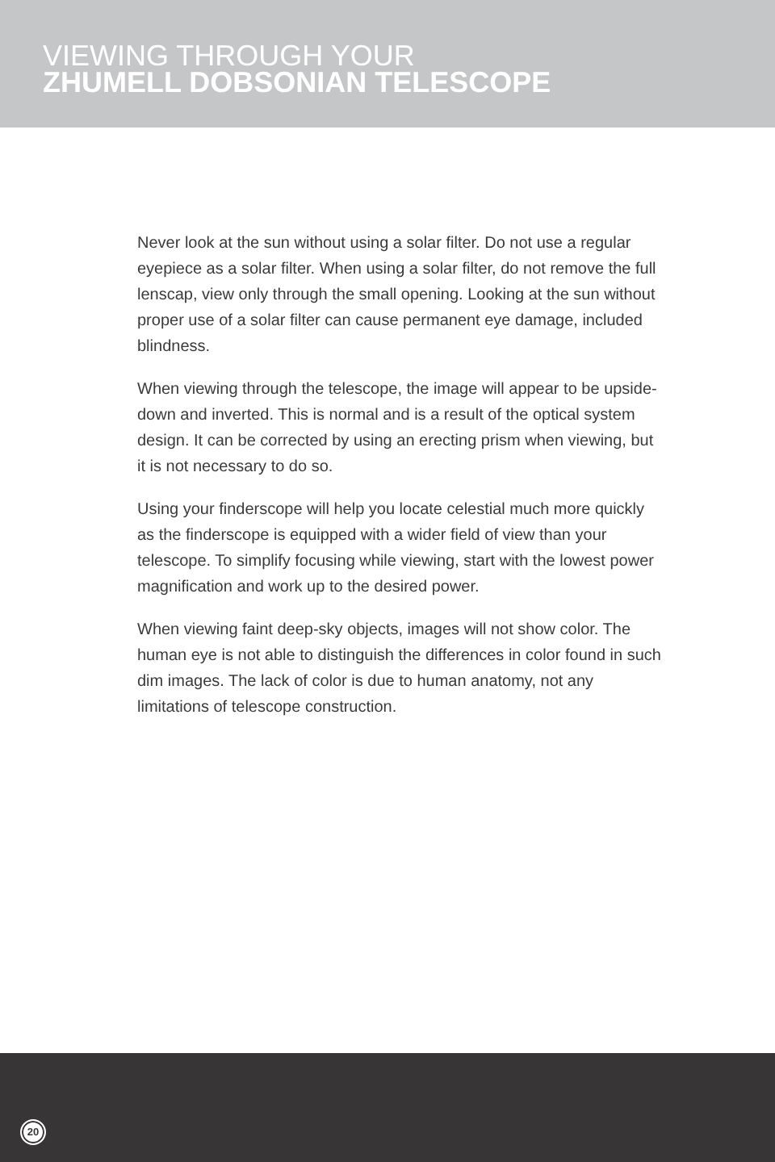VIEWING THROUGH YOUR
ZHUMELL DOBSONIAN TELESCOPE
Never look at the sun without using a solar filter. Do not use a regular eyepiece as a solar filter. When using a solar filter, do not remove the full lenscap, view only through the small opening. Looking at the sun without proper use of a solar filter can cause permanent eye damage, included blindness.
When viewing through the telescope, the image will appear to be upside-down and inverted. This is normal and is a result of the optical system design. It can be corrected by using an erecting prism when viewing, but it is not necessary to do so.
Using your finderscope will help you locate celestial much more quickly as the finderscope is equipped with a wider field of view than your telescope. To simplify focusing while viewing, start with the lowest power magnification and work up to the desired power.
When viewing faint deep-sky objects, images will not show color. The human eye is not able to distinguish the differences in color found in such dim images. The lack of color is due to human anatomy, not any limitations of telescope construction.
20